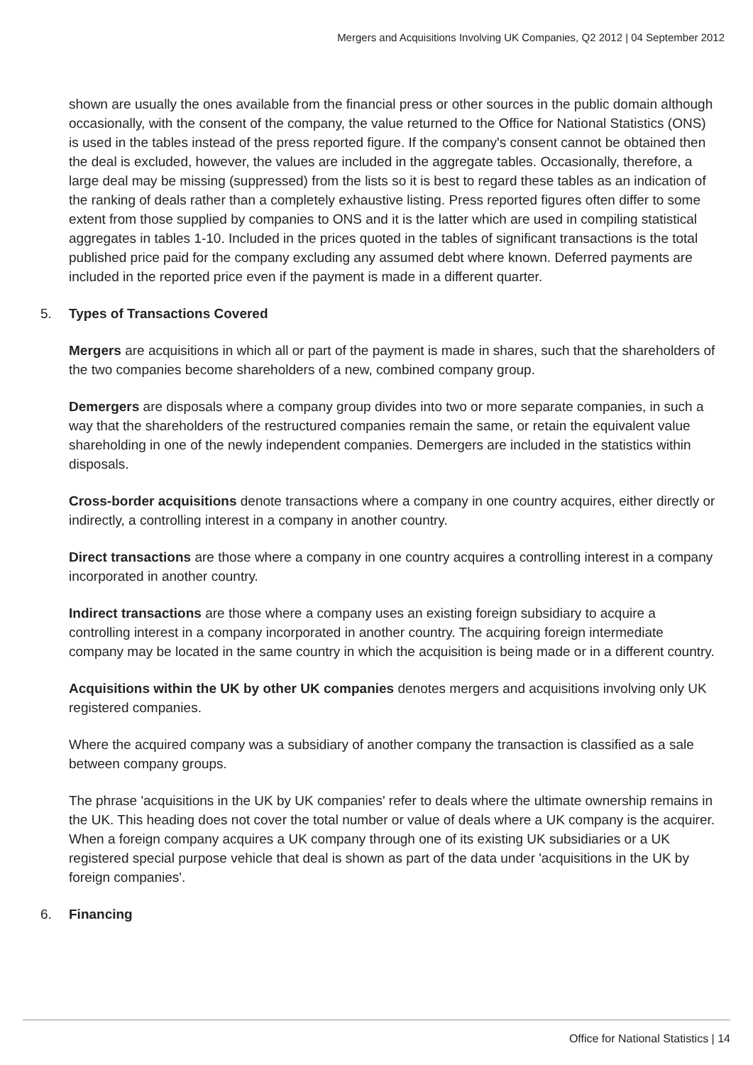Mergers and Acquisitions Involving UK Companies, Q2 2012 | 04 September 2012
shown are usually the ones available from the financial press or other sources in the public domain although occasionally, with the consent of the company, the value returned to the Office for National Statistics (ONS) is used in the tables instead of the press reported figure. If the company's consent cannot be obtained then the deal is excluded, however, the values are included in the aggregate tables. Occasionally, therefore, a large deal may be missing (suppressed) from the lists so it is best to regard these tables as an indication of the ranking of deals rather than a completely exhaustive listing. Press reported figures often differ to some extent from those supplied by companies to ONS and it is the latter which are used in compiling statistical aggregates in tables 1-10. Included in the prices quoted in the tables of significant transactions is the total published price paid for the company excluding any assumed debt where known. Deferred payments are included in the reported price even if the payment is made in a different quarter.
5. Types of Transactions Covered
Mergers are acquisitions in which all or part of the payment is made in shares, such that the shareholders of the two companies become shareholders of a new, combined company group.
Demergers are disposals where a company group divides into two or more separate companies, in such a way that the shareholders of the restructured companies remain the same, or retain the equivalent value shareholding in one of the newly independent companies. Demergers are included in the statistics within disposals.
Cross-border acquisitions denote transactions where a company in one country acquires, either directly or indirectly, a controlling interest in a company in another country.
Direct transactions are those where a company in one country acquires a controlling interest in a company incorporated in another country.
Indirect transactions are those where a company uses an existing foreign subsidiary to acquire a controlling interest in a company incorporated in another country. The acquiring foreign intermediate company may be located in the same country in which the acquisition is being made or in a different country.
Acquisitions within the UK by other UK companies denotes mergers and acquisitions involving only UK registered companies.
Where the acquired company was a subsidiary of another company the transaction is classified as a sale between company groups.
The phrase 'acquisitions in the UK by UK companies' refer to deals where the ultimate ownership remains in the UK. This heading does not cover the total number or value of deals where a UK company is the acquirer. When a foreign company acquires a UK company through one of its existing UK subsidiaries or a UK registered special purpose vehicle that deal is shown as part of the data under 'acquisitions in the UK by foreign companies'.
6. Financing
Office for National Statistics | 14